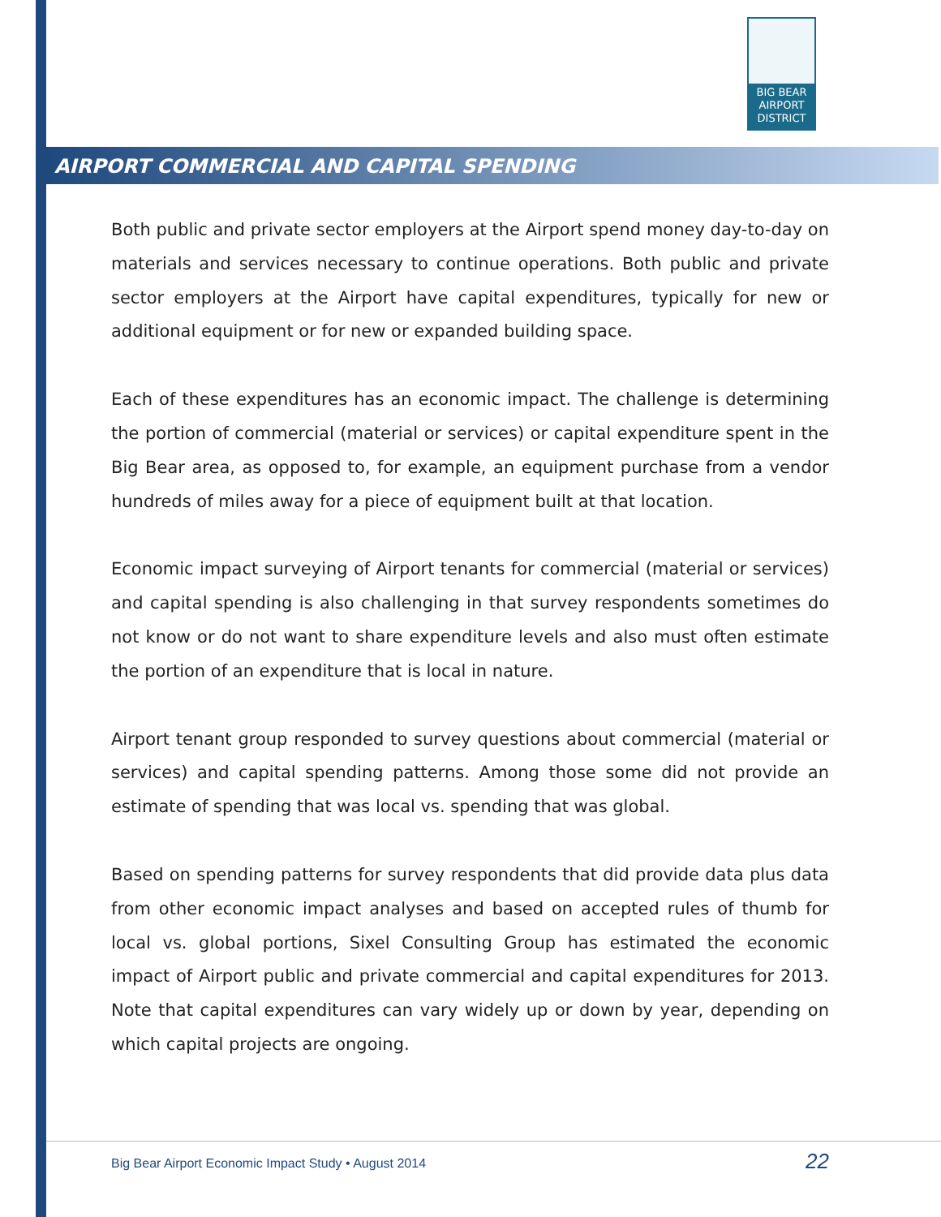BIG BEAR
AIRPORT
DISTRICT
AIRPORT COMMERCIAL AND CAPITAL SPENDING
Both public and private sector employers at the Airport spend money day-to-day on materials and services necessary to continue operations. Both public and private sector employers at the Airport have capital expenditures, typically for new or additional equipment or for new or expanded building space.
Each of these expenditures has an economic impact. The challenge is determining the portion of commercial (material or services) or capital expenditure spent in the Big Bear area, as opposed to, for example, an equipment purchase from a vendor hundreds of miles away for a piece of equipment built at that location.
Economic impact surveying of Airport tenants for commercial (material or services) and capital spending is also challenging in that survey respondents sometimes do not know or do not want to share expenditure levels and also must often estimate the portion of an expenditure that is local in nature.
Airport tenant group responded to survey questions about commercial (material or services) and capital spending patterns. Among those some did not provide an estimate of spending that was local vs. spending that was global.
Based on spending patterns for survey respondents that did provide data plus data from other economic impact analyses and based on accepted rules of thumb for local vs. global portions, Sixel Consulting Group has estimated the economic impact of Airport public and private commercial and capital expenditures for 2013. Note that capital expenditures can vary widely up or down by year, depending on which capital projects are ongoing.
Big Bear Airport Economic Impact Study • August 2014 22